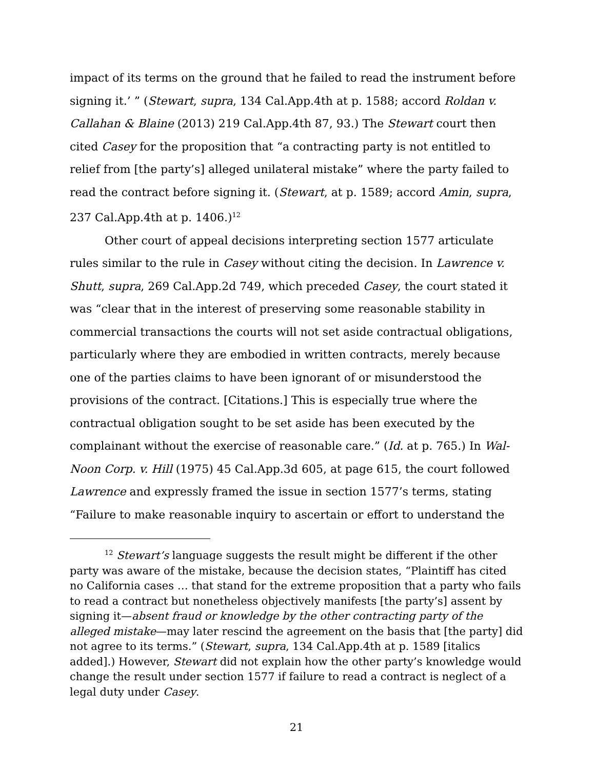impact of its terms on the ground that he failed to read the instrument before signing it.’ ” (Stewart, supra, 134 Cal.App.4th at p. 1588; accord Roldan v. Callahan & Blaine (2013) 219 Cal.App.4th 87, 93.) The Stewart court then cited Casey for the proposition that “a contracting party is not entitled to relief from [the party’s] alleged unilateral mistake” where the party failed to read the contract before signing it. (Stewart, at p. 1589; accord Amin, supra, 237 Cal.App.4th at p. 1406.)<sup>12</sup>
Other court of appeal decisions interpreting section 1577 articulate rules similar to the rule in Casey without citing the decision. In Lawrence v. Shutt, supra, 269 Cal.App.2d 749, which preceded Casey, the court stated it was “clear that in the interest of preserving some reasonable stability in commercial transactions the courts will not set aside contractual obligations, particularly where they are embodied in written contracts, merely because one of the parties claims to have been ignorant of or misunderstood the provisions of the contract. [Citations.] This is especially true where the contractual obligation sought to be set aside has been executed by the complainant without the exercise of reasonable care.” (Id. at p. 765.) In Wal-Noon Corp. v. Hill (1975) 45 Cal.App.3d 605, at page 615, the court followed Lawrence and expressly framed the issue in section 1577’s terms, stating “Failure to make reasonable inquiry to ascertain or effort to understand the
<sup>12</sup> Stewart’s language suggests the result might be different if the other party was aware of the mistake, because the decision states, “Plaintiff has cited no California cases … that stand for the extreme proposition that a party who fails to read a contract but nonetheless objectively manifests [the party’s] assent by signing it—absent fraud or knowledge by the other contracting party of the alleged mistake—may later rescind the agreement on the basis that [the party] did not agree to its terms.” (Stewart, supra, 134 Cal.App.4th at p. 1589 [italics added].) However, Stewart did not explain how the other party’s knowledge would change the result under section 1577 if failure to read a contract is neglect of a legal duty under Casey.
21